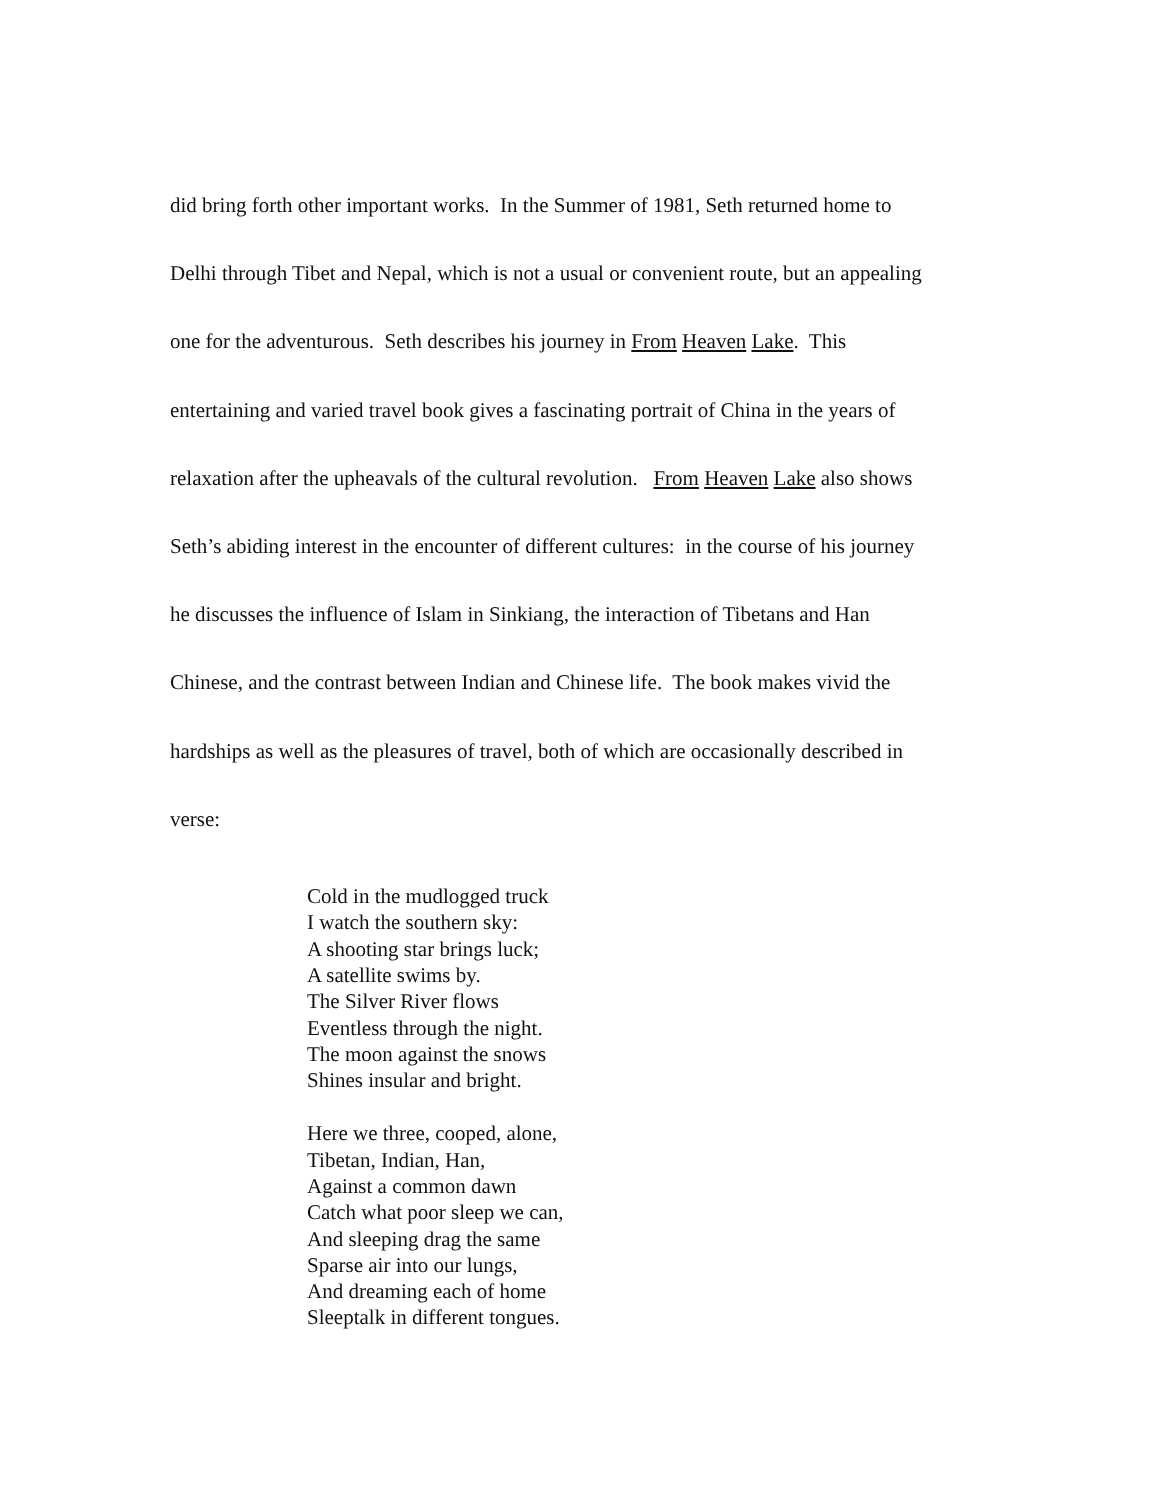did bring forth other important works. In the Summer of 1981, Seth returned home to
Delhi through Tibet and Nepal, which is not a usual or convenient route, but an appealing
one for the adventurous. Seth describes his journey in From Heaven Lake. This
entertaining and varied travel book gives a fascinating portrait of China in the years of
relaxation after the upheavals of the cultural revolution. From Heaven Lake also shows
Seth’s abiding interest in the encounter of different cultures: in the course of his journey
he discusses the influence of Islam in Sinkiang, the interaction of Tibetans and Han
Chinese, and the contrast between Indian and Chinese life. The book makes vivid the
hardships as well as the pleasures of travel, both of which are occasionally described in
verse:
Cold in the mudlogged truck
I watch the southern sky:
A shooting star brings luck;
A satellite swims by.
The Silver River flows
Eventless through the night.
The moon against the snows
Shines insular and bright.
Here we three, cooped, alone,
Tibetan, Indian, Han,
Against a common dawn
Catch what poor sleep we can,
And sleeping drag the same
Sparse air into our lungs,
And dreaming each of home
Sleeptalk in different tongues.